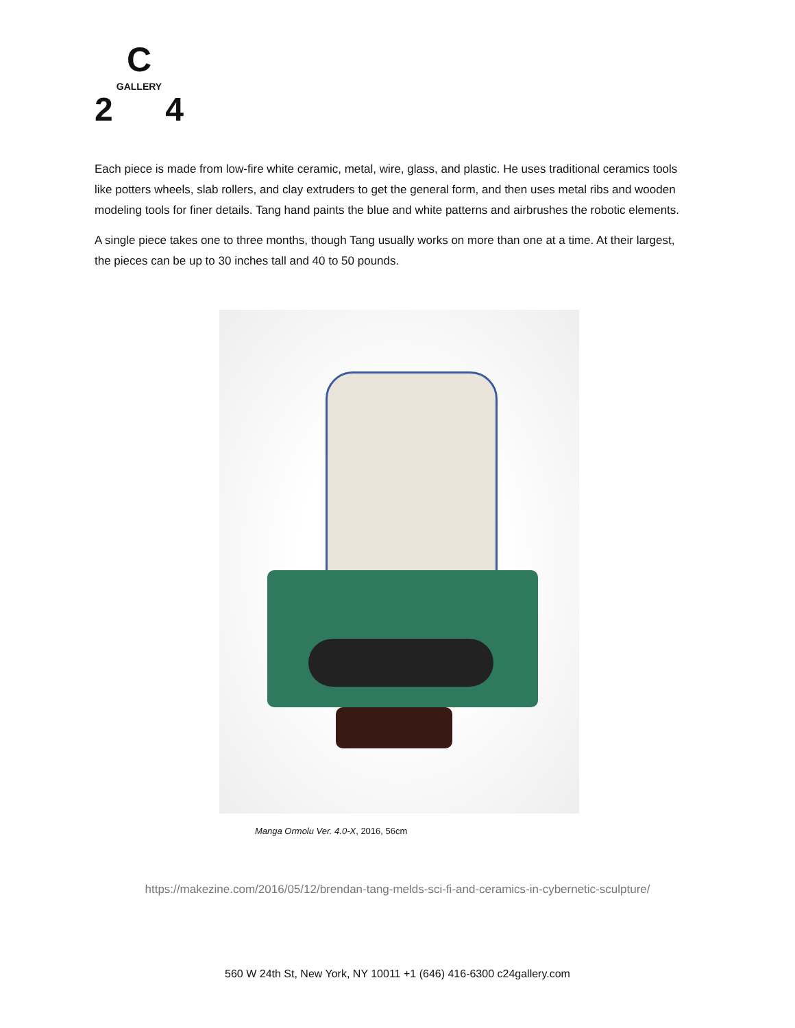C
GALLERY
2 4
Each piece is made from low-fire white ceramic, metal, wire, glass, and plastic. He uses traditional ceramics tools like potters wheels, slab rollers, and clay extruders to get the general form, and then uses metal ribs and wooden modeling tools for finer details. Tang hand paints the blue and white patterns and airbrushes the robotic elements.
A single piece takes one to three months, though Tang usually works on more than one at a time. At their largest, the pieces can be up to 30 inches tall and 40 to 50 pounds.
Manga Ormolu Ver. 4.0-X, 2016, 56cm
https://makezine.com/2016/05/12/brendan-tang-melds-sci-fi-and-ceramics-in-cybernetic-sculpture/
560 W 24th St, New York, NY 10011 +1 (646) 416-6300 c24gallery.com